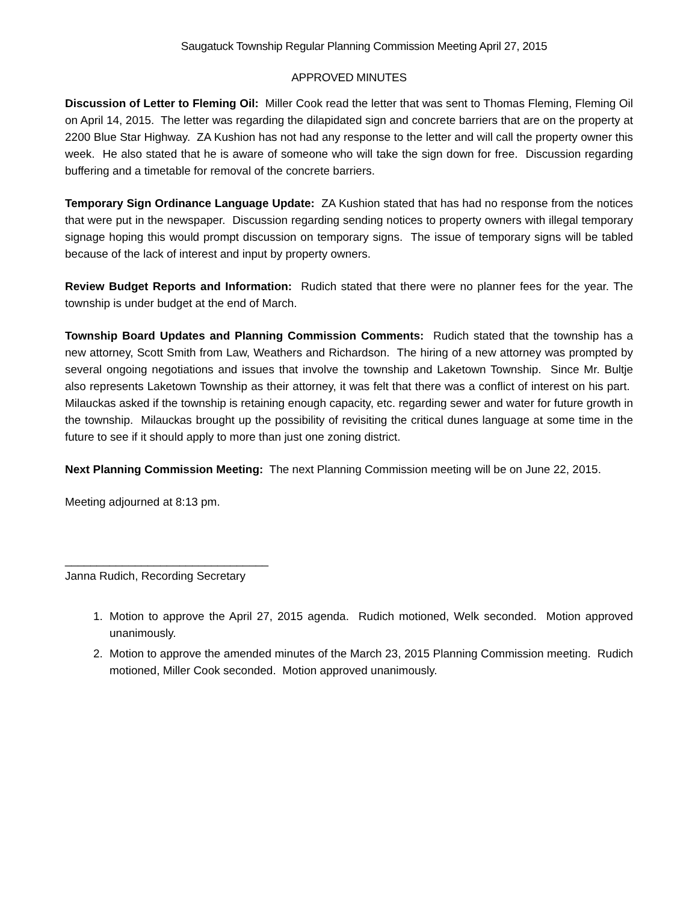Saugatuck Township Regular Planning Commission Meeting April 27, 2015
APPROVED MINUTES
Discussion of Letter to Fleming Oil: Miller Cook read the letter that was sent to Thomas Fleming, Fleming Oil on April 14, 2015. The letter was regarding the dilapidated sign and concrete barriers that are on the property at 2200 Blue Star Highway. ZA Kushion has not had any response to the letter and will call the property owner this week. He also stated that he is aware of someone who will take the sign down for free. Discussion regarding buffering and a timetable for removal of the concrete barriers.
Temporary Sign Ordinance Language Update: ZA Kushion stated that has had no response from the notices that were put in the newspaper. Discussion regarding sending notices to property owners with illegal temporary signage hoping this would prompt discussion on temporary signs. The issue of temporary signs will be tabled because of the lack of interest and input by property owners.
Review Budget Reports and Information: Rudich stated that there were no planner fees for the year. The township is under budget at the end of March.
Township Board Updates and Planning Commission Comments: Rudich stated that the township has a new attorney, Scott Smith from Law, Weathers and Richardson. The hiring of a new attorney was prompted by several ongoing negotiations and issues that involve the township and Laketown Township. Since Mr. Bultje also represents Laketown Township as their attorney, it was felt that there was a conflict of interest on his part. Milauckas asked if the township is retaining enough capacity, etc. regarding sewer and water for future growth in the township. Milauckas brought up the possibility of revisiting the critical dunes language at some time in the future to see if it should apply to more than just one zoning district.
Next Planning Commission Meeting: The next Planning Commission meeting will be on June 22, 2015.
Meeting adjourned at 8:13 pm.
________________________________
Janna Rudich, Recording Secretary
1. Motion to approve the April 27, 2015 agenda. Rudich motioned, Welk seconded. Motion approved unanimously.
2. Motion to approve the amended minutes of the March 23, 2015 Planning Commission meeting. Rudich motioned, Miller Cook seconded. Motion approved unanimously.